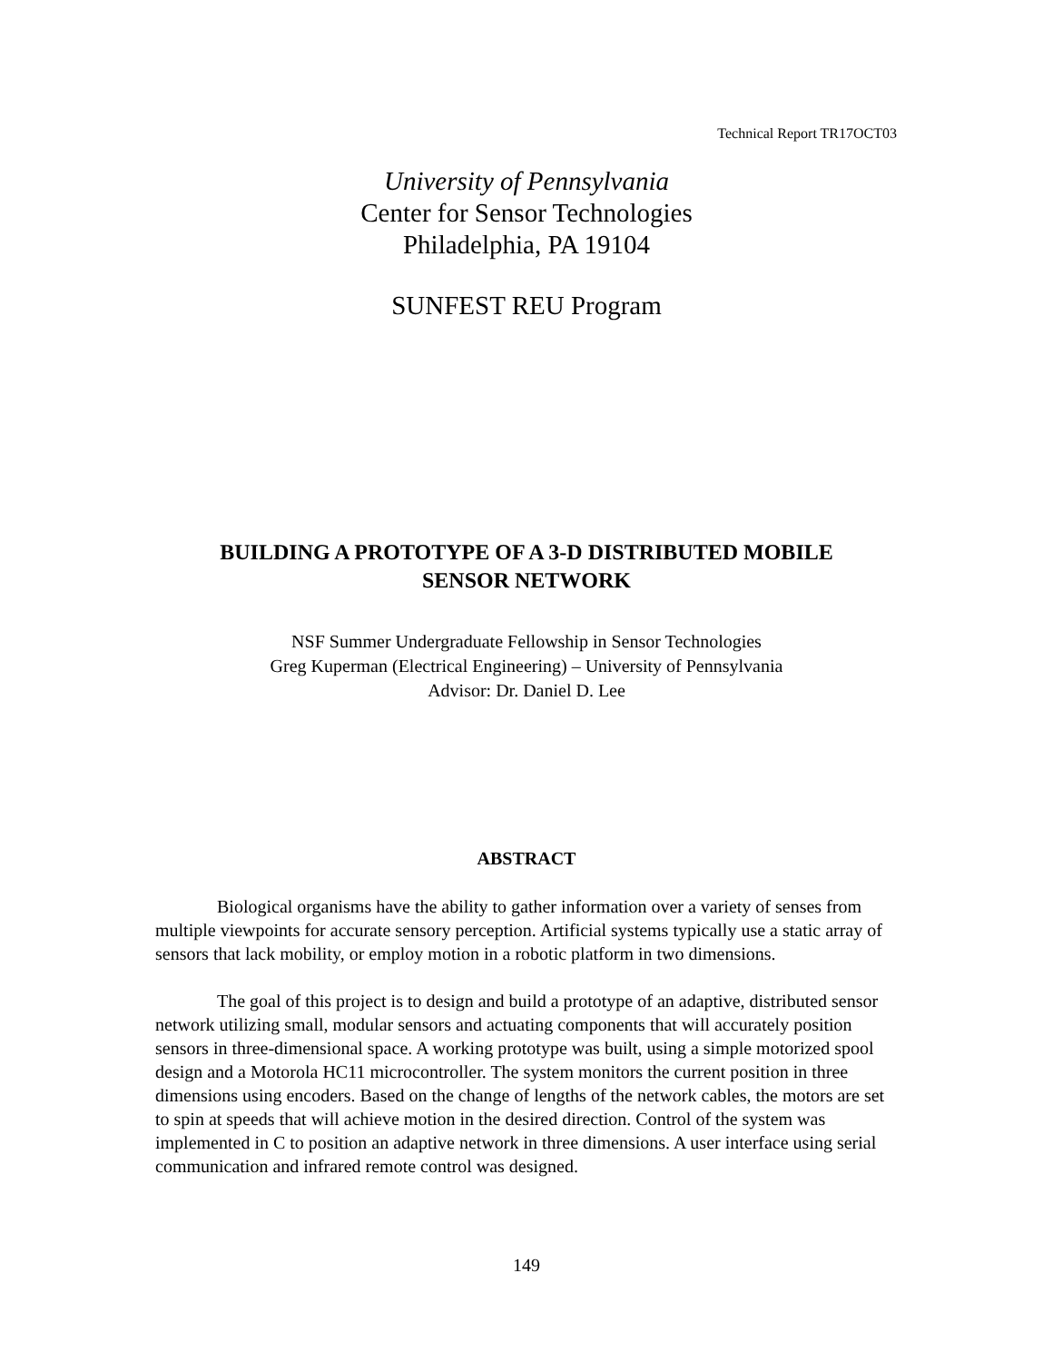Technical Report TR17OCT03
University of Pennsylvania
Center for Sensor Technologies
Philadelphia, PA 19104
SUNFEST REU Program
BUILDING A PROTOTYPE OF A 3-D DISTRIBUTED MOBILE
SENSOR NETWORK
NSF Summer Undergraduate Fellowship in Sensor Technologies
Greg Kuperman (Electrical Engineering) – University of Pennsylvania
Advisor: Dr. Daniel D. Lee
ABSTRACT
Biological organisms have the ability to gather information over a variety of senses from multiple viewpoints for accurate sensory perception. Artificial systems typically use a static array of sensors that lack mobility, or employ motion in a robotic platform in two dimensions.
The goal of this project is to design and build a prototype of an adaptive, distributed sensor network utilizing small, modular sensors and actuating components that will accurately position sensors in three-dimensional space. A working prototype was built, using a simple motorized spool design and a Motorola HC11 microcontroller. The system monitors the current position in three dimensions using encoders. Based on the change of lengths of the network cables, the motors are set to spin at speeds that will achieve motion in the desired direction. Control of the system was implemented in C to position an adaptive network in three dimensions. A user interface using serial communication and infrared remote control was designed.
149